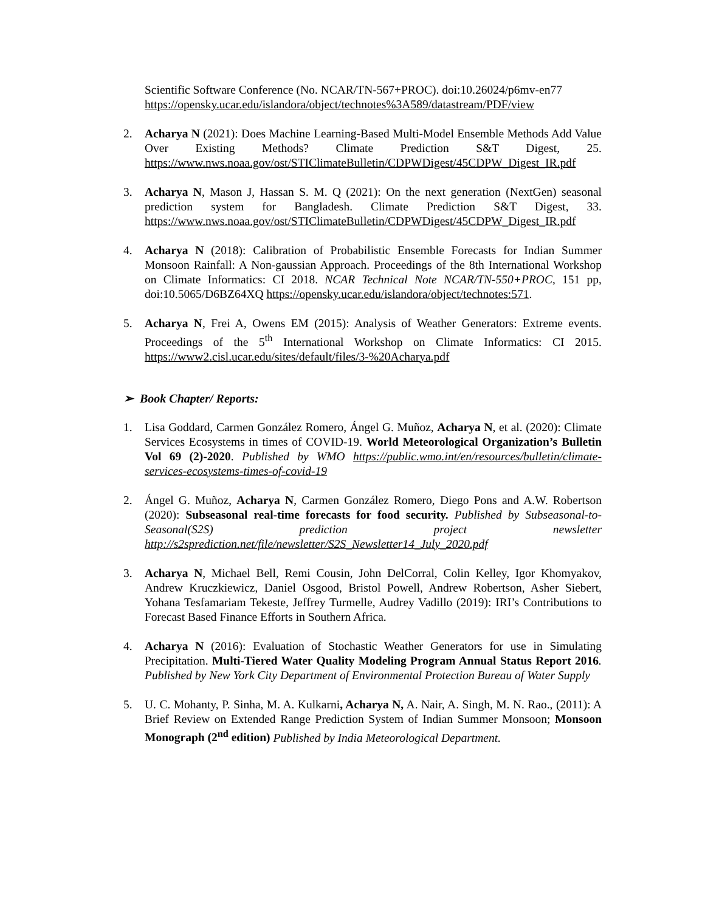Scientific Software Conference (No. NCAR/TN-567+PROC). doi:10.26024/p6mv-en77 https://opensky.ucar.edu/islandora/object/technotes%3A589/datastream/PDF/view
2. Acharya N (2021): Does Machine Learning-Based Multi-Model Ensemble Methods Add Value Over Existing Methods? Climate Prediction S&T Digest, 25. https://www.nws.noaa.gov/ost/STIClimateBulletin/CDPWDigest/45CDPW_Digest_IR.pdf
3. Acharya N, Mason J, Hassan S. M. Q (2021): On the next generation (NextGen) seasonal prediction system for Bangladesh. Climate Prediction S&T Digest, 33. https://www.nws.noaa.gov/ost/STIClimateBulletin/CDPWDigest/45CDPW_Digest_IR.pdf
4. Acharya N (2018): Calibration of Probabilistic Ensemble Forecasts for Indian Summer Monsoon Rainfall: A Non-gaussian Approach. Proceedings of the 8th International Workshop on Climate Informatics: CI 2018. NCAR Technical Note NCAR/TN-550+PROC, 151 pp, doi:10.5065/D6BZ64XQ https://opensky.ucar.edu/islandora/object/technotes:571.
5. Acharya N, Frei A, Owens EM (2015): Analysis of Weather Generators: Extreme events. Proceedings of the 5<sup>th</sup> International Workshop on Climate Informatics: CI 2015. https://www2.cisl.ucar.edu/sites/default/files/3-%20Acharya.pdf
➢ Book Chapter/ Reports:
1. Lisa Goddard, Carmen González Romero, Ángel G. Muñoz, Acharya N, et al. (2020): Climate Services Ecosystems in times of COVID-19. World Meteorological Organization’s Bulletin Vol 69 (2)-2020. Published by WMO https://public.wmo.int/en/resources/bulletin/climate-services-ecosystems-times-of-covid-19
2. Ángel G. Muñoz, Acharya N, Carmen González Romero, Diego Pons and A.W. Robertson (2020): Subseasonal real-time forecasts for food security. Published by Subseasonal-to-Seasonal(S2S) prediction project newsletter http://s2sprediction.net/file/newsletter/S2S_Newsletter14_July_2020.pdf
3. Acharya N, Michael Bell, Remi Cousin, John DelCorral, Colin Kelley, Igor Khomyakov, Andrew Kruczkiewicz, Daniel Osgood, Bristol Powell, Andrew Robertson, Asher Siebert, Yohana Tesfamariam Tekeste, Jeffrey Turmelle, Audrey Vadillo (2019): IRI’s Contributions to Forecast Based Finance Efforts in Southern Africa.
4. Acharya N (2016): Evaluation of Stochastic Weather Generators for use in Simulating Precipitation. Multi-Tiered Water Quality Modeling Program Annual Status Report 2016. Published by New York City Department of Environmental Protection Bureau of Water Supply
5. U. C. Mohanty, P. Sinha, M. A. Kulkarni, Acharya N, A. Nair, A. Singh, M. N. Rao., (2011): A Brief Review on Extended Range Prediction System of Indian Summer Monsoon; Monsoon Monograph (2<sup>nd</sup> edition) Published by India Meteorological Department.